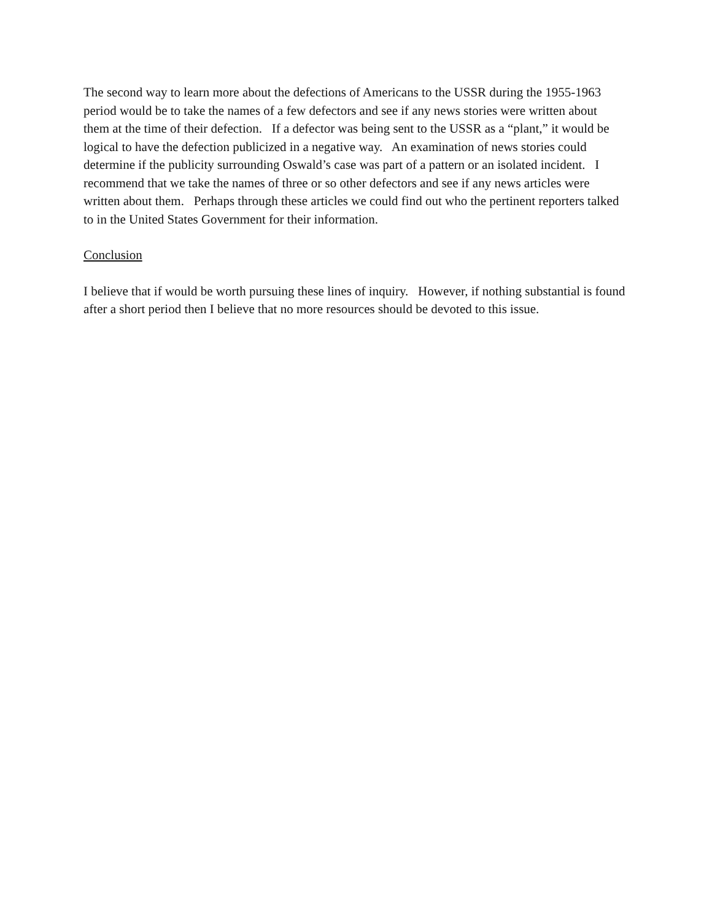The second way to learn more about the defections of Americans to the USSR during the 1955-1963 period would be to take the names of a few defectors and see if any news stories were written about them at the time of their defection. If a defector was being sent to the USSR as a “plant,” it would be logical to have the defection publicized in a negative way. An examination of news stories could determine if the publicity surrounding Oswald’s case was part of a pattern or an isolated incident. I recommend that we take the names of three or so other defectors and see if any news articles were written about them. Perhaps through these articles we could find out who the pertinent reporters talked to in the United States Government for their information.
Conclusion
I believe that if would be worth pursuing these lines of inquiry. However, if nothing substantial is found after a short period then I believe that no more resources should be devoted to this issue.